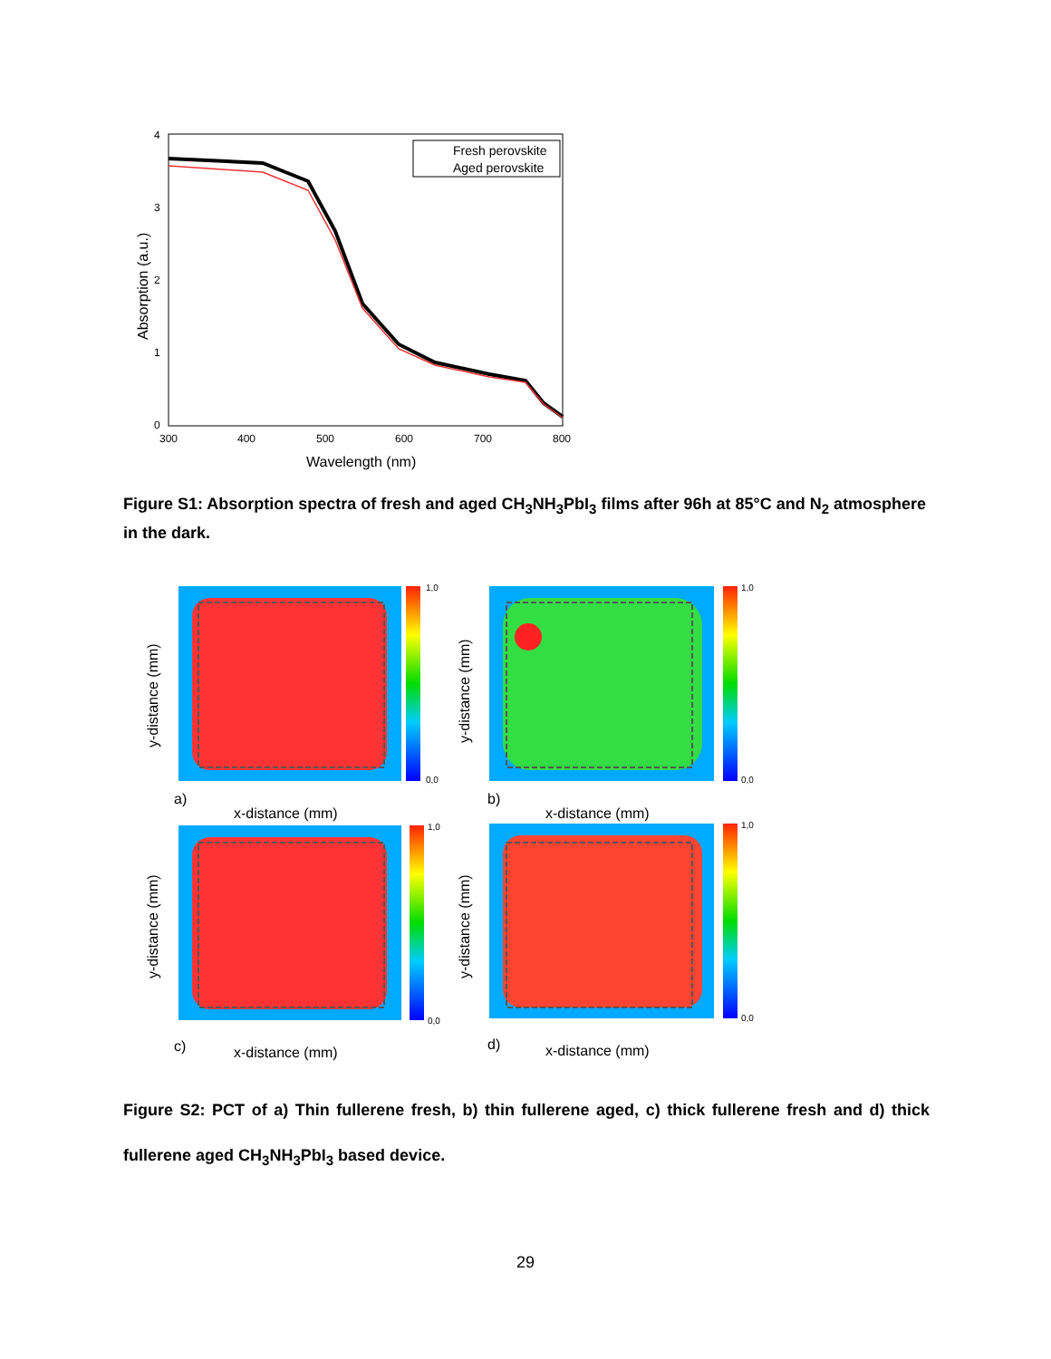Fresh perovskite
Aged perovskite
4
3
2
1
0
300
400
500
600
700
800
Wavelength (nm)
Absorption (a.u.)
Figure S1: Absorption spectra of fresh and aged CH<sub>3</sub>NH<sub>3</sub>PbI<sub>3</sub> films after 96h at 85°C and N<sub>2</sub> atmosphere in the dark.
1,0
0,0
1,0
0,0
1,0
0,0
1,0
0,0
a)
b)
c)
d)
x-distance (mm)
x-distance (mm)
x-distance (mm)
x-distance (mm)
y-distance (mm)
y-distance (mm)
y-distance (mm)
y-distance (mm)
Figure S2: PCT of a) Thin fullerene fresh, b) thin fullerene aged, c) thick fullerene fresh and d) thick fullerene aged CH<sub>3</sub>NH<sub>3</sub>PbI<sub>3</sub> based device.
29